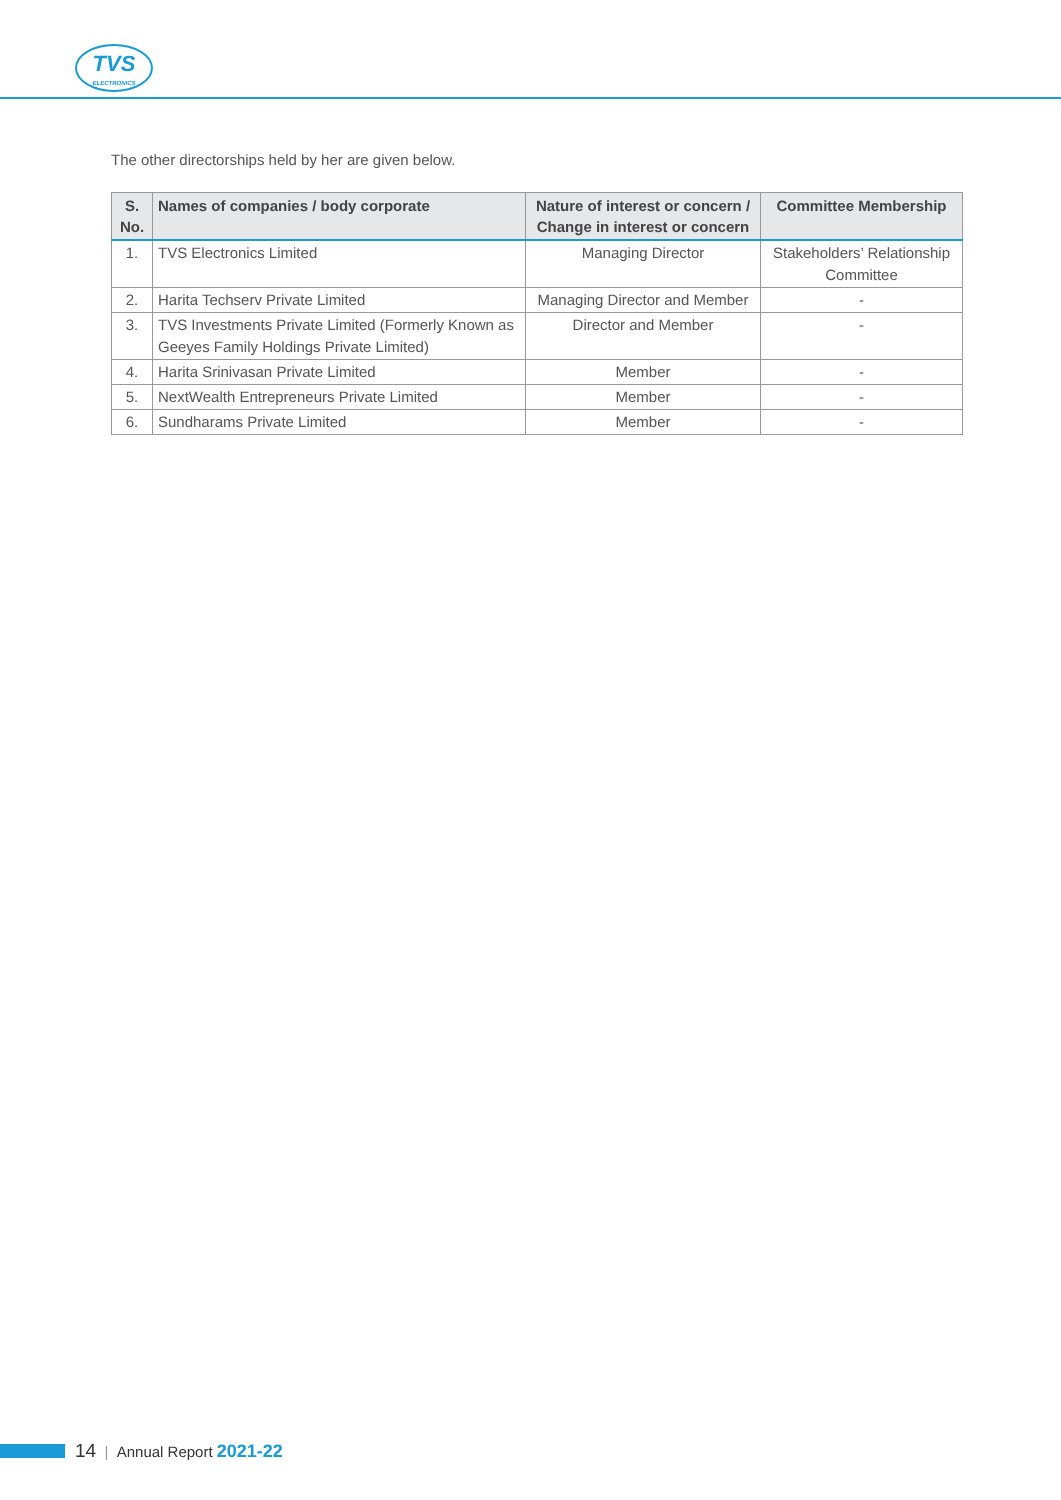TVS
ELECTRONICS
The other directorships held by her are given below.
| S. No. | Names of companies / body corporate | Nature of interest or concern / Change in interest or concern | Committee Membership |
| --- | --- | --- | --- |
| 1. | TVS Electronics Limited | Managing Director | Stakeholders’ Relationship Committee |
| 2. | Harita Techserv Private Limited | Managing Director and Member | - |
| 3. | TVS Investments Private Limited (Formerly Known as Geeyes Family Holdings Private Limited) | Director and Member | - |
| 4. | Harita Srinivasan Private Limited | Member | - |
| 5. | NextWealth Entrepreneurs Private Limited | Member | - |
| 6. | Sundharams Private Limited | Member | - |
14 | Annual Report 2021-22